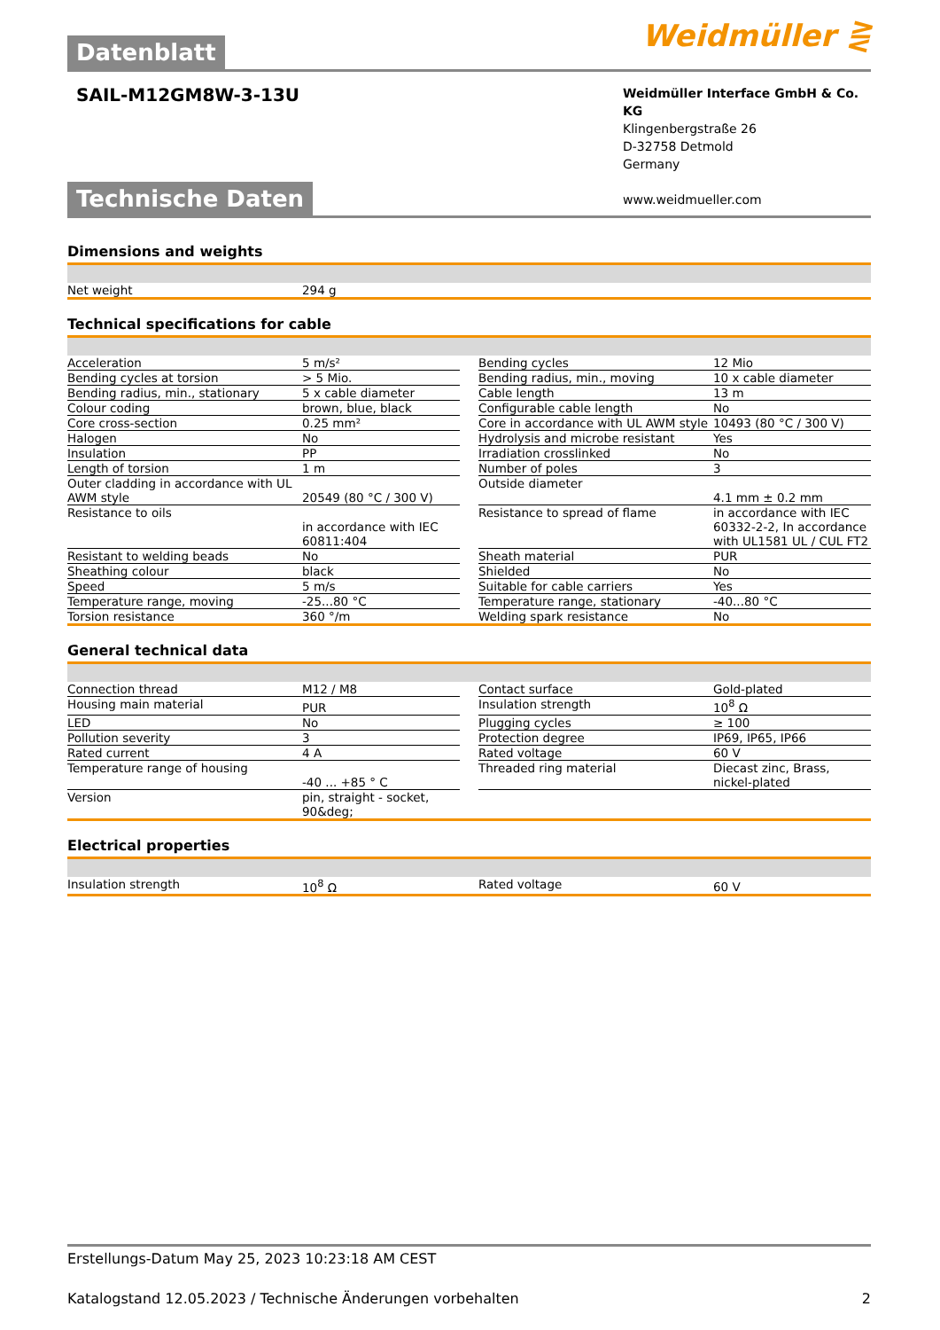Datenblatt
Weidmüller ⋛
SAIL-M12GM8W-3-13U
Weidmüller Interface GmbH & Co. KG
Klingenbergstraße 26
D-32758 Detmold
Germany
www.weidmueller.com
Technische Daten
Dimensions and weights
| Net weight | 294 g |
Technical specifications for cable
| Acceleration | 5 m/s² | | Bending cycles | 12 Mio |
| Bending cycles at torsion | > 5 Mio. | | Bending radius, min., moving | 10 x cable diameter |
| Bending radius, min., stationary | 5 x cable diameter | | Cable length | 13 m |
| Colour coding | brown, blue, black | | Configurable cable length | No |
| Core cross-section | 0.25 mm² | | Core in accordance with UL AWM style | 10493 (80 °C / 300 V) |
| Halogen | No | | Hydrolysis and microbe resistant | Yes |
| Insulation | PP | | Irradiation crosslinked | No |
| Length of torsion | 1 m | | Number of poles | 3 |
| Outer cladding in accordance with UL AWM style | 20549 (80 °C / 300 V) | | Outside diameter | 4.1 mm ± 0.2 mm |
| Resistance to oils | in accordance with IEC 60811:404 | | Resistance to spread of flame | in accordance with IEC 60332-2-2, In accordance with UL1581 UL / CUL FT2 |
| Resistant to welding beads | No | | Sheath material | PUR |
| Sheathing colour | black | | Shielded | No |
| Speed | 5 m/s | | Suitable for cable carriers | Yes |
| Temperature range, moving | -25...80 °C | | Temperature range, stationary | -40...80 °C |
| Torsion resistance | 360 °/m | | Welding spark resistance | No |
General technical data
| Connection thread | M12 / M8 | | Contact surface | Gold-plated |
| Housing main material | PUR | | Insulation strength | 10<sup>8</sup> Ω |
| LED | No | | Plugging cycles | ≥ 100 |
| Pollution severity | 3 | | Protection degree | IP69, IP65, IP66 |
| Rated current | 4 A | | Rated voltage | 60 V |
| Temperature range of housing | -40 ... +85 ° C | | Threaded ring material | Diecast zinc, Brass, nickel-plated |
| Version | pin, straight - socket, 90&deg; | | | |
Electrical properties
| Insulation strength | 10<sup>8</sup> Ω | | Rated voltage | 60 V |
Erstellungs-Datum May 25, 2023 10:23:18 AM CEST
Katalogstand 12.05.2023 / Technische Änderungen vorbehalten 2